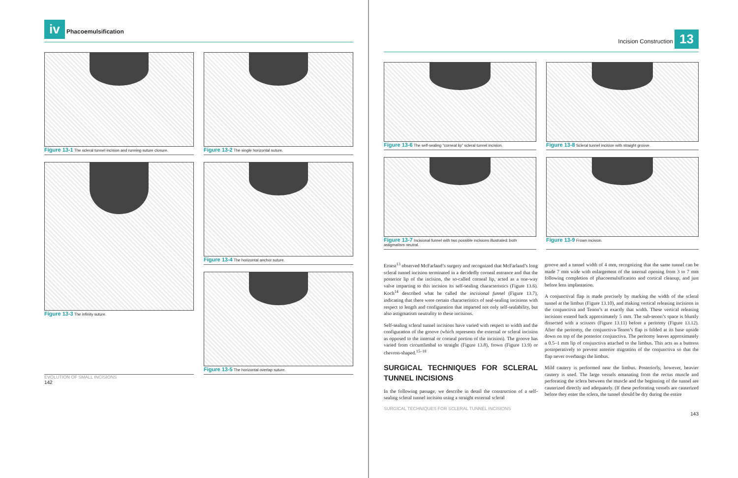iv Phacoemulsification
Figure 13-1 The scleral tunnel incision and running suture closure.
Figure 13-2 The single horizontal suture.
Figure 13-3 The infinity suture.
Figure 13-4 The horizontal anchor suture.
Figure 13-5 The horizontal overlap suture.
EVOLUTION OF SMALL INCISIONS
142
Incision Construction 13
Figure 13-6 The self-sealing “corneal lip” scleral tunnel incision.
Figure 13-8 Scleral tunnel incision with straight groove.
Figure 13-7 Incisional funnel with two possible incisions illustrated: both astigmatism neutral.
Figure 13-9 Frown incision.
Ernest<sup>13</sup> observed McFarland’s surgery and recognized that McFarland’s long scleral tunnel incision terminated in a decidedly corneal entrance and that the posterior lip of the incision, the so-called corneal lip, acted as a one-way valve imparting to this incision its self-sealing characteristics (Figure 13.6). Koch<sup>14</sup> described what he called the incisional funnel (Figure 13.7), indicating that there were certain characteristics of seal-sealing incisions with respect to length and configuration that imparted not only self-sealability, but also astigmatism neutrality to these incisions.
Self-sealing scleral tunnel incisions have varied with respect to width and the configuration of the groove (which represents the external or scleral incision as opposed to the internal or corneal portion of the incision). The groove has varied from circumlimbal to straight (Figure 13.8), frown (Figure 13.9) or chevron-shaped.<sup>15–18</sup>
SURGICAL TECHNIQUES FOR SCLERAL TUNNEL INCISIONS
In the following passage, we describe in detail the construction of a self-sealing scleral tunnel incision using a straight external scleral
groove and a tunnel width of 4 mm, recognizing that the same tunnel can be made 7 mm wide with enlargement of the internal opening from 3 to 7 mm following completion of phacoemulsification and cortical cleanup, and just before lens implantation.
A conjunctival flap is made precisely by marking the width of the scleral tunnel at the limbus (Figure 13.10), and making vertical releasing incisions in the conjunctiva and Tenon’s at exactly that width. These vertical releasing incisions extend back approximately 5 mm. The sub-tenon’s space is bluntly dissected with a scissors (Figure 13.11) before a peritomy (Figure 13.12). After the peritomy, the conjunctiva-Tenon’s flap is folded at its base upside down on top of the posterior conjunctiva. The peritomy leaves approximately a 0.5–1 mm lip of conjunctiva attached to the limbus. This acts as a buttress postoperatively to prevent anterior migration of the conjunctiva so that the flap never overhangs the limbus.
Mild cautery is performed near the limbus. Posteriorly, however, heavier cautery is used. The large vessels emanating from the rectus muscle and perforating the sclera between the muscle and the beginning of the tunnel are cauterized directly and adequately. (If these perforating vessels are cauterized before they enter the sclera, the tunnel should be dry during the entire
SURGICAL TECHNIQUES FOR SCLERAL TUNNEL INCISIONS
143